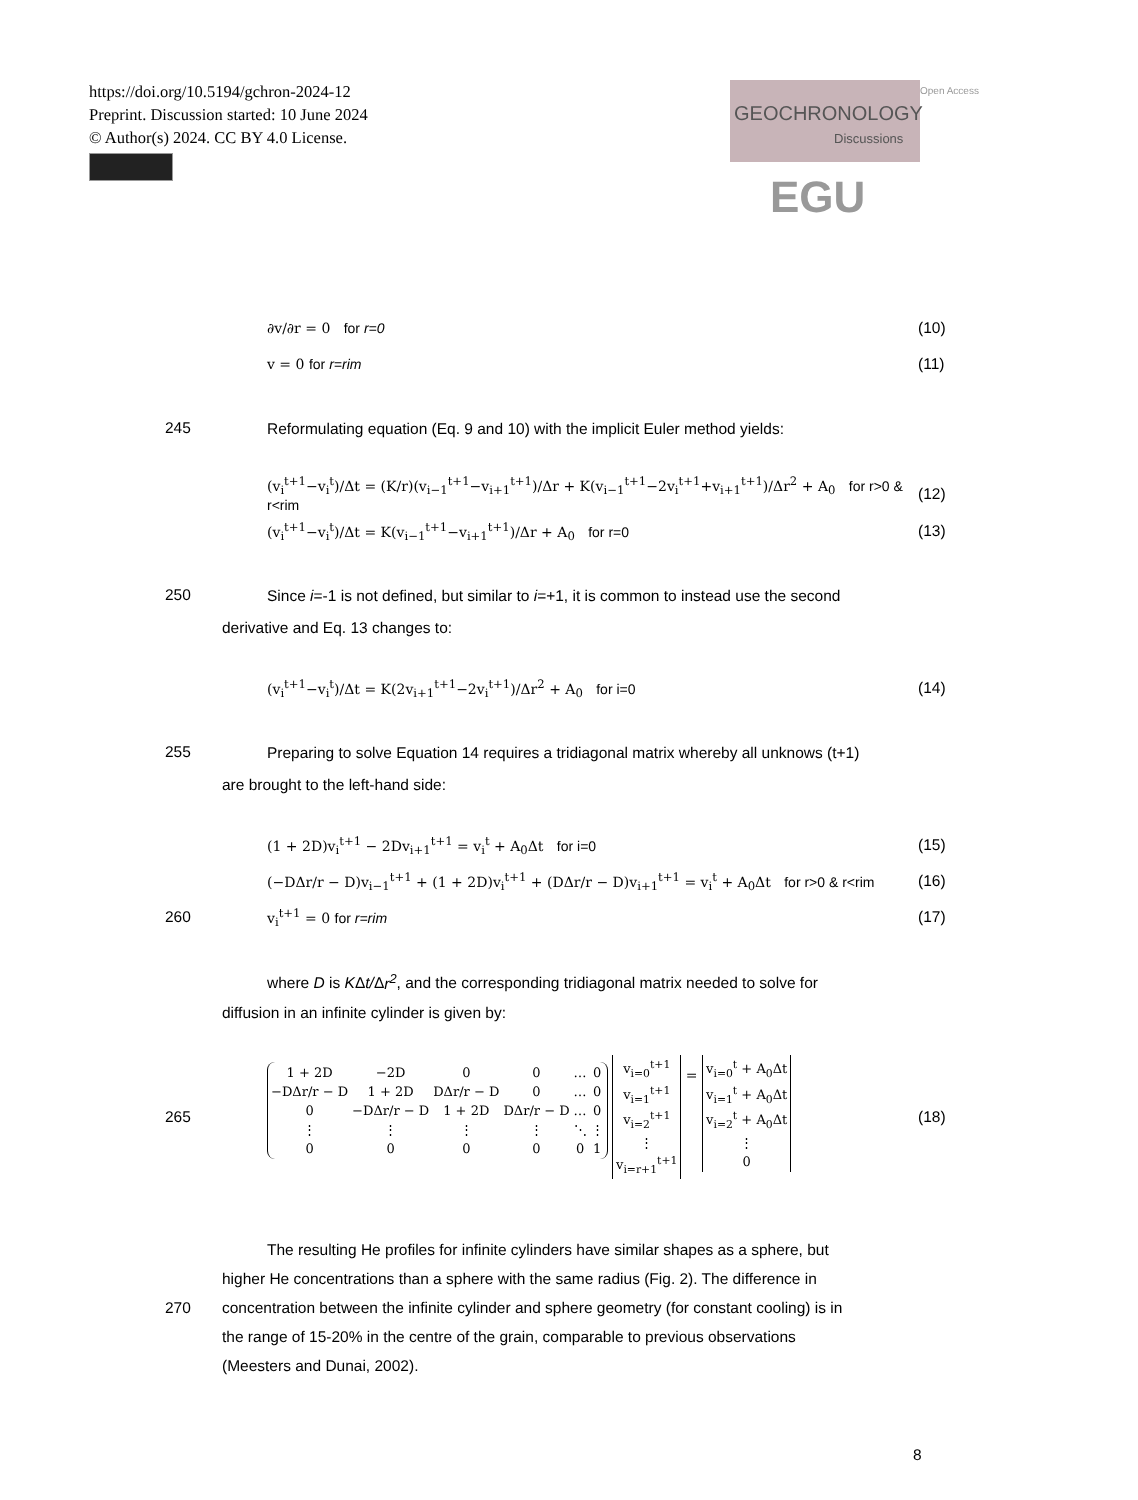https://doi.org/10.5194/gchron-2024-12
Preprint. Discussion started: 10 June 2024
© Author(s) 2024. CC BY 4.0 License.
GEOCHRONOLOGY
Discussions Open Access EGU
∂v/∂r = 0 for r=0 (10)
v = 0 for r=rim (11)
245
Reformulating equation (Eq. 9 and 10) with the implicit Euler method yields:
(v<sub>i</sub><sup>t+1</sup>−v<sub>i</sub><sup>t</sup>)/Δt = (K/r)(v<sub>i−1</sub><sup>t+1</sup>−v<sub>i+1</sub><sup>t+1</sup>)/Δr + K(v<sub>i−1</sub><sup>t+1</sup>−2v<sub>i</sub><sup>t+1</sup>+v<sub>i+1</sub><sup>t+1</sup>)/Δr<sup>2</sup> + A<sub>0</sub> for r>0 & r<rim (12)
(v<sub>i</sub><sup>t+1</sup>−v<sub>i</sub><sup>t</sup>)/Δt = K(v<sub>i−1</sub><sup>t+1</sup>−v<sub>i+1</sub><sup>t+1</sup>)/Δr + A<sub>0</sub> for r=0 (13)
250
Since i=-1 is not defined, but similar to i=+1, it is common to instead use the second
derivative and Eq. 13 changes to:
(v<sub>i</sub><sup>t+1</sup>−v<sub>i</sub><sup>t</sup>)/Δt = K(2v<sub>i+1</sub><sup>t+1</sup>−2v<sub>i</sub><sup>t+1</sup>)/Δr<sup>2</sup> + A<sub>0</sub> for i=0 (14)
255
Preparing to solve Equation 14 requires a tridiagonal matrix whereby all unknows (t+1)
are brought to the left-hand side:
(1 + 2D)v<sub>i</sub><sup>t+1</sup> − 2Dv<sub>i+1</sub><sup>t+1</sup> = v<sub>i</sub><sup>t</sup> + A<sub>0</sub>Δt for i=0 (15)
(−DΔr/r − D)v<sub>i−1</sub><sup>t+1</sup> + (1 + 2D)v<sub>i</sub><sup>t+1</sup> + (DΔr/r − D)v<sub>i+1</sub><sup>t+1</sup> = v<sub>i</sub><sup>t</sup> + A<sub>0</sub>Δt for r>0 & r<rim (16)
260 v<sub>i</sub><sup>t+1</sup> = 0 for r=rim (17)
where D is KΔt/Δr<sup>2</sup>, and the corresponding tridiagonal matrix needed to solve for
diffusion in an infinite cylinder is given by:
265
| 1 + 2D | −2D | 0 | 0 | … | 0 |
| −DΔr/r − D | 1 + 2D | DΔr/r − D | 0 | … | 0 |
| 0 | −DΔr/r − D | 1 + 2D | DΔr/r − D | … | 0 |
| ⋮ | ⋮ | ⋮ | ⋮ | ⋱ | ⋮ |
| 0 | 0 | 0 | 0 | 0 | 1 |
| v<sub>i=0</sub><sup>t+1</sup> |
| v<sub>i=1</sub><sup>t+1</sup> |
| v<sub>i=2</sub><sup>t+1</sup> |
| ⋮ |
| v<sub>i=r+1</sub><sup>t+1</sup> |
=
| v<sub>i=0</sub><sup>t</sup> + A<sub>0</sub>Δt |
| v<sub>i=1</sub><sup>t</sup> + A<sub>0</sub>Δt |
| v<sub>i=2</sub><sup>t</sup> + A<sub>0</sub>Δt |
| ⋮ |
| 0 |
(18)
The resulting He profiles for infinite cylinders have similar shapes as a sphere, but
higher He concentrations than a sphere with the same radius (Fig. 2). The difference in
270
concentration between the infinite cylinder and sphere geometry (for constant cooling) is in
the range of 15-20% in the centre of the grain, comparable to previous observations
(Meesters and Dunai, 2002).
8